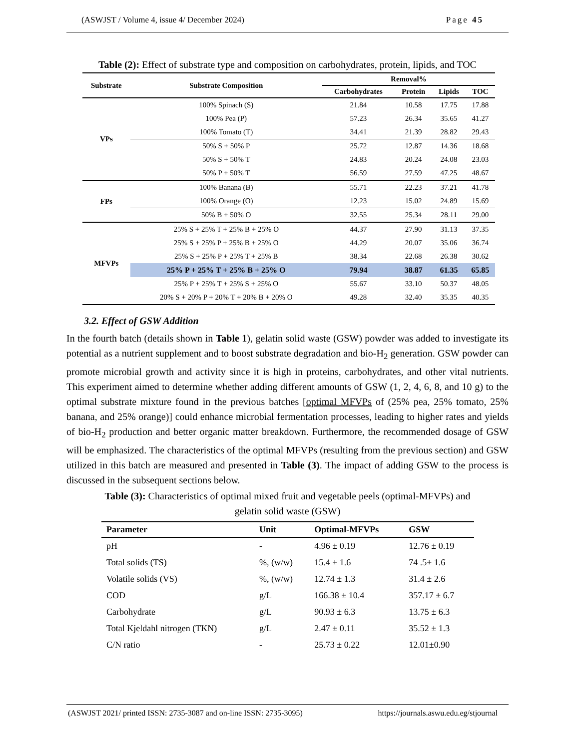(ASWJST / Volume 4, issue 4/ December 2024) Page 45
Table (2): Effect of substrate type and composition on carbohydrates, protein, lipids, and TOC
| Substrate | Substrate Composition | Removal% | | | |
| --- | --- | --- | --- | --- | --- |
| | | Carbohydrates | Protein | Lipids | TOC |
| VPs | 100% Spinach (S) | 21.84 | 10.58 | 17.75 | 17.88 |
| | 100% Pea (P) | 57.23 | 26.34 | 35.65 | 41.27 |
| | 100% Tomato (T) | 34.41 | 21.39 | 28.82 | 29.43 |
| | 50% S + 50% P | 25.72 | 12.87 | 14.36 | 18.68 |
| | 50% S + 50% T | 24.83 | 20.24 | 24.08 | 23.03 |
| | 50% P + 50% T | 56.59 | 27.59 | 47.25 | 48.67 |
| FPs | 100% Banana (B) | 55.71 | 22.23 | 37.21 | 41.78 |
| | 100% Orange (O) | 12.23 | 15.02 | 24.89 | 15.69 |
| | 50% B + 50% O | 32.55 | 25.34 | 28.11 | 29.00 |
| MFVPs | 25% S + 25% T + 25% B + 25% O | 44.37 | 27.90 | 31.13 | 37.35 |
| | 25% S + 25% P + 25% B + 25% O | 44.29 | 20.07 | 35.06 | 36.74 |
| | 25% S + 25% P + 25% T + 25% B | 38.34 | 22.68 | 26.38 | 30.62 |
| | 25% P + 25% T + 25% B + 25% O | 79.94 | 38.87 | 61.35 | 65.85 |
| | 25% P + 25% T + 25% S + 25% O | 55.67 | 33.10 | 50.37 | 48.05 |
| | 20% S + 20% P + 20% T + 20% B + 20% O | 49.28 | 32.40 | 35.35 | 40.35 |
3.2. Effect of GSW Addition
In the fourth batch (details shown in Table 1), gelatin solid waste (GSW) powder was added to investigate its potential as a nutrient supplement and to boost substrate degradation and bio-H<sub>2</sub> generation. GSW powder can promote microbial growth and activity since it is high in proteins, carbohydrates, and other vital nutrients. This experiment aimed to determine whether adding different amounts of GSW (1, 2, 4, 6, 8, and 10 g) to the optimal substrate mixture found in the previous batches [optimal MFVPs of (25% pea, 25% tomato, 25% banana, and 25% orange)] could enhance microbial fermentation processes, leading to higher rates and yields of bio-H<sub>2</sub> production and better organic matter breakdown. Furthermore, the recommended dosage of GSW will be emphasized. The characteristics of the optimal MFVPs (resulting from the previous section) and GSW utilized in this batch are measured and presented in Table (3). The impact of adding GSW to the process is discussed in the subsequent sections below.
Table (3): Characteristics of optimal mixed fruit and vegetable peels (optimal-MFVPs) and
gelatin solid waste (GSW)
| Parameter | Unit | Optimal-MFVPs | GSW |
| --- | --- | --- | --- |
| pH | - | 4.96 ± 0.19 | 12.76 ± 0.19 |
| Total solids (TS) | %, (w/w) | 15.4 ± 1.6 | 74 .5± 1.6 |
| Volatile solids (VS) | %, (w/w) | 12.74 ± 1.3 | 31.4 ± 2.6 |
| COD | g/L | 166.38 ± 10.4 | 357.17 ± 6.7 |
| Carbohydrate | g/L | 90.93 ± 6.3 | 13.75 ± 6.3 |
| Total Kjeldahl nitrogen (TKN) | g/L | 2.47 ± 0.11 | 35.52 ± 1.3 |
| C/N ratio | - | 25.73 ± 0.22 | 12.01±0.90 |
(ASWJST 2021/ printed ISSN: 2735-3087 and on-line ISSN: 2735-3095) https://journals.aswu.edu.eg/stjournal